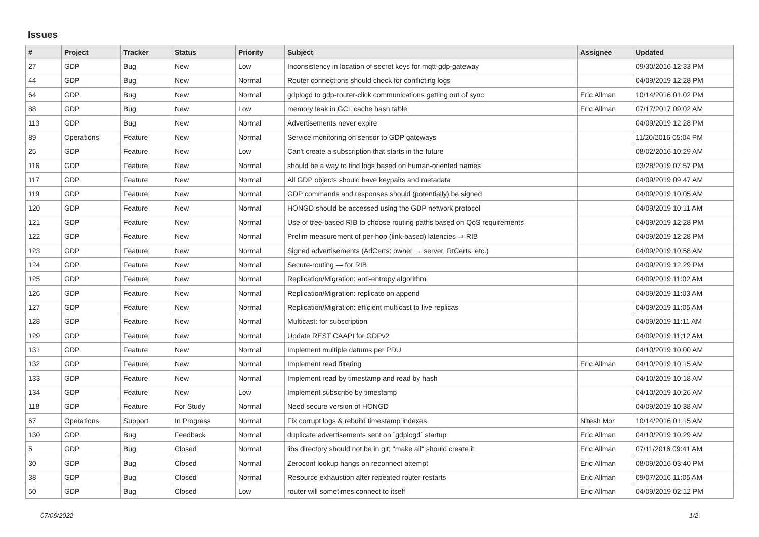Issues
| # | Project | Tracker | Status | Priority | Subject | Assignee | Updated |
| --- | --- | --- | --- | --- | --- | --- | --- |
| 27 | GDP | Bug | New | Low | Inconsistency in location of secret keys for mqtt-gdp-gateway | | 09/30/2016 12:33 PM |
| 44 | GDP | Bug | New | Normal | Router connections should check for conflicting logs | | 04/09/2019 12:28 PM |
| 64 | GDP | Bug | New | Normal | gdplogd to gdp-router-click communications getting out of sync | Eric Allman | 10/14/2016 01:02 PM |
| 88 | GDP | Bug | New | Low | memory leak in GCL cache hash table | Eric Allman | 07/17/2017 09:02 AM |
| 113 | GDP | Bug | New | Normal | Advertisements never expire | | 04/09/2019 12:28 PM |
| 89 | Operations | Feature | New | Normal | Service monitoring on sensor to GDP gateways | | 11/20/2016 05:04 PM |
| 25 | GDP | Feature | New | Low | Can't create a subscription that starts in the future | | 08/02/2016 10:29 AM |
| 116 | GDP | Feature | New | Normal | should be a way to find logs based on human-oriented names | | 03/28/2019 07:57 PM |
| 117 | GDP | Feature | New | Normal | All GDP objects should have keypairs and metadata | | 04/09/2019 09:47 AM |
| 119 | GDP | Feature | New | Normal | GDP commands and responses should (potentially) be signed | | 04/09/2019 10:05 AM |
| 120 | GDP | Feature | New | Normal | HONGD should be accessed using the GDP network protocol | | 04/09/2019 10:11 AM |
| 121 | GDP | Feature | New | Normal | Use of tree-based RIB to choose routing paths based on QoS requirements | | 04/09/2019 12:28 PM |
| 122 | GDP | Feature | New | Normal | Prelim measurement of per-hop (link-based) latencies ⇒ RIB | | 04/09/2019 12:28 PM |
| 123 | GDP | Feature | New | Normal | Signed advertisements (AdCerts: owner → server, RtCerts, etc.) | | 04/09/2019 10:58 AM |
| 124 | GDP | Feature | New | Normal | Secure-routing — for RIB | | 04/09/2019 12:29 PM |
| 125 | GDP | Feature | New | Normal | Replication/Migration: anti-entropy algorithm | | 04/09/2019 11:02 AM |
| 126 | GDP | Feature | New | Normal | Replication/Migration: replicate on append | | 04/09/2019 11:03 AM |
| 127 | GDP | Feature | New | Normal | Replication/Migration: efficient multicast to live replicas | | 04/09/2019 11:05 AM |
| 128 | GDP | Feature | New | Normal | Multicast: for subscription | | 04/09/2019 11:11 AM |
| 129 | GDP | Feature | New | Normal | Update REST CAAPI for GDPv2 | | 04/09/2019 11:12 AM |
| 131 | GDP | Feature | New | Normal | Implement multiple datums per PDU | | 04/10/2019 10:00 AM |
| 132 | GDP | Feature | New | Normal | Implement read filtering | Eric Allman | 04/10/2019 10:15 AM |
| 133 | GDP | Feature | New | Normal | Implement read by timestamp and read by hash | | 04/10/2019 10:18 AM |
| 134 | GDP | Feature | New | Low | Implement subscribe by timestamp | | 04/10/2019 10:26 AM |
| 118 | GDP | Feature | For Study | Normal | Need secure version of HONGD | | 04/09/2019 10:38 AM |
| 67 | Operations | Support | In Progress | Normal | Fix corrupt logs & rebuild timestamp indexes | Nitesh Mor | 10/14/2016 01:15 AM |
| 130 | GDP | Bug | Feedback | Normal | duplicate advertisements sent on `gdplogd` startup | Eric Allman | 04/10/2019 10:29 AM |
| 5 | GDP | Bug | Closed | Normal | libs directory should not be in git; "make all" should create it | Eric Allman | 07/11/2016 09:41 AM |
| 30 | GDP | Bug | Closed | Normal | Zeroconf lookup hangs on reconnect attempt | Eric Allman | 08/09/2016 03:40 PM |
| 38 | GDP | Bug | Closed | Normal | Resource exhaustion after repeated router restarts | Eric Allman | 09/07/2016 11:05 AM |
| 50 | GDP | Bug | Closed | Low | router will sometimes connect to itself | Eric Allman | 04/09/2019 02:12 PM |
07/06/2022 1/2